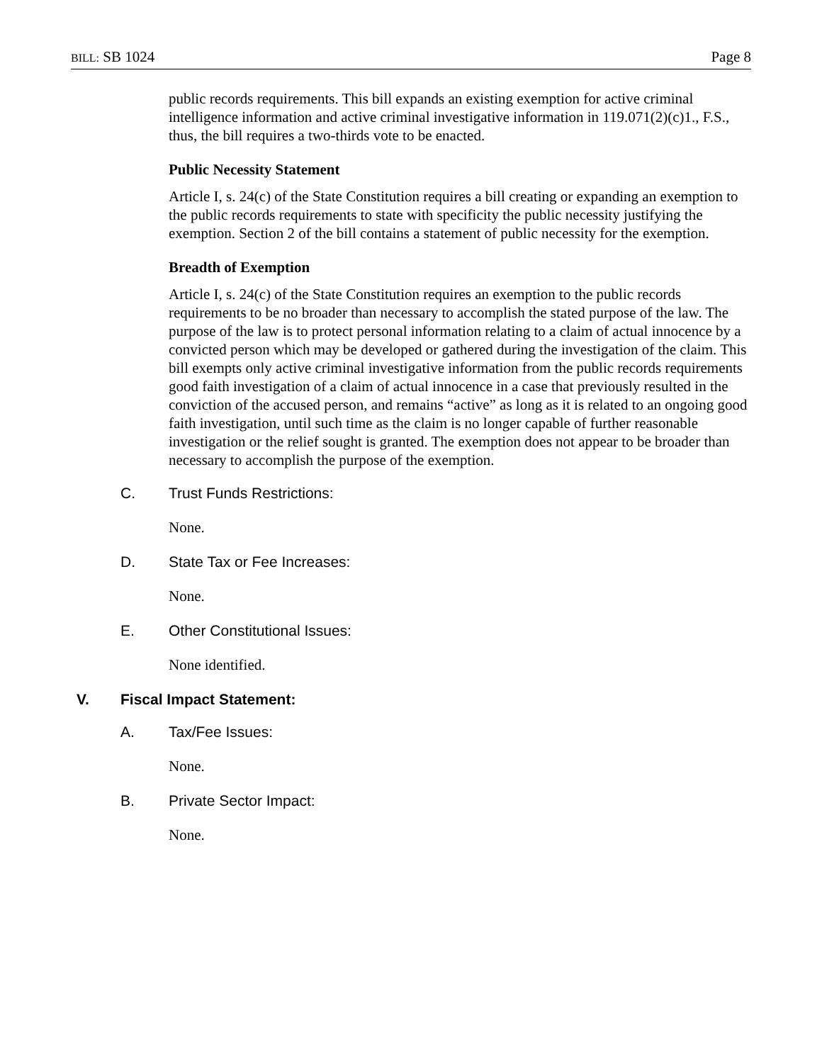BILL: SB 1024 Page 8
public records requirements. This bill expands an existing exemption for active criminal intelligence information and active criminal investigative information in 119.071(2)(c)1., F.S., thus, the bill requires a two-thirds vote to be enacted.
Public Necessity Statement
Article I, s. 24(c) of the State Constitution requires a bill creating or expanding an exemption to the public records requirements to state with specificity the public necessity justifying the exemption. Section 2 of the bill contains a statement of public necessity for the exemption.
Breadth of Exemption
Article I, s. 24(c) of the State Constitution requires an exemption to the public records requirements to be no broader than necessary to accomplish the stated purpose of the law. The purpose of the law is to protect personal information relating to a claim of actual innocence by a convicted person which may be developed or gathered during the investigation of the claim. This bill exempts only active criminal investigative information from the public records requirements good faith investigation of a claim of actual innocence in a case that previously resulted in the conviction of the accused person, and remains “active” as long as it is related to an ongoing good faith investigation, until such time as the claim is no longer capable of further reasonable investigation or the relief sought is granted. The exemption does not appear to be broader than necessary to accomplish the purpose of the exemption.
C. Trust Funds Restrictions:
None.
D. State Tax or Fee Increases:
None.
E. Other Constitutional Issues:
None identified.
V. Fiscal Impact Statement:
A. Tax/Fee Issues:
None.
B. Private Sector Impact:
None.